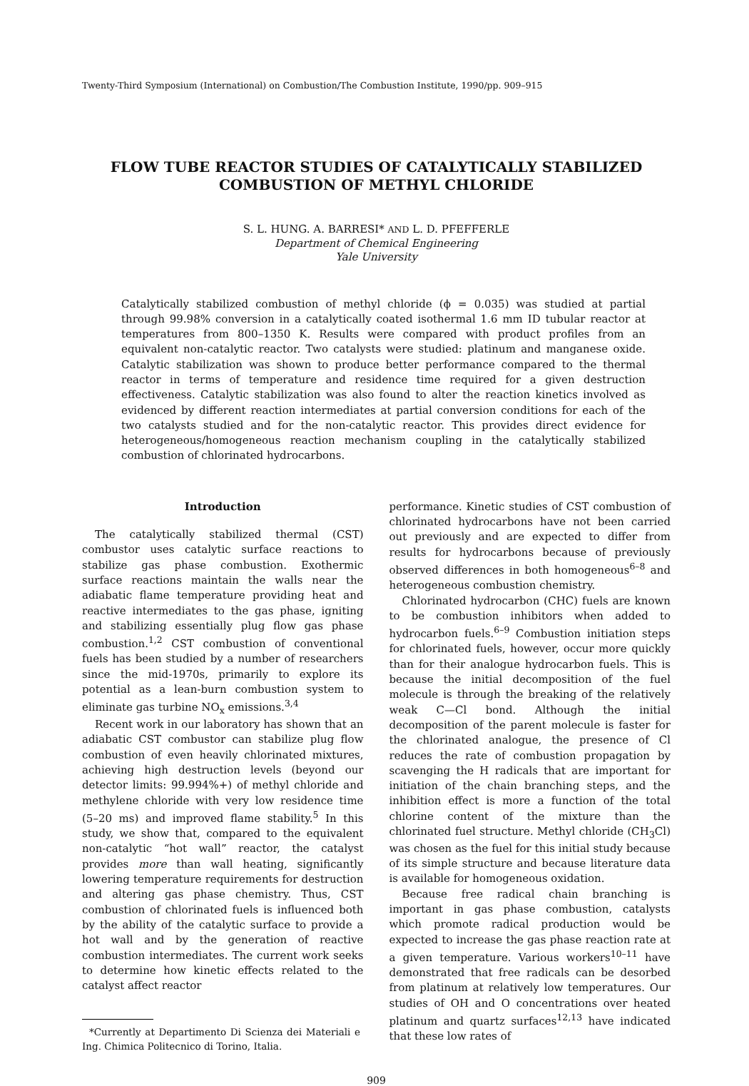Twenty-Third Symposium (International) on Combustion/The Combustion Institute, 1990/pp. 909–915
FLOW TUBE REACTOR STUDIES OF CATALYTICALLY STABILIZED
COMBUSTION OF METHYL CHLORIDE
S. L. HUNG. A. BARRESI* AND L. D. PFEFFERLE
Department of Chemical Engineering
Yale University
Catalytically stabilized combustion of methyl chloride (ϕ = 0.035) was studied at partial through 99.98% conversion in a catalytically coated isothermal 1.6 mm ID tubular reactor at temperatures from 800–1350 K. Results were compared with product profiles from an equivalent non-catalytic reactor. Two catalysts were studied: platinum and manganese oxide. Catalytic stabilization was shown to produce better performance compared to the thermal reactor in terms of temperature and residence time required for a given destruction effectiveness. Catalytic stabilization was also found to alter the reaction kinetics involved as evidenced by different reaction intermediates at partial conversion conditions for each of the two catalysts studied and for the non-catalytic reactor. This provides direct evidence for heterogeneous/homogeneous reaction mechanism coupling in the catalytically stabilized combustion of chlorinated hydrocarbons.
Introduction
The catalytically stabilized thermal (CST) combustor uses catalytic surface reactions to stabilize gas phase combustion. Exothermic surface reactions maintain the walls near the adiabatic flame temperature providing heat and reactive intermediates to the gas phase, igniting and stabilizing essentially plug flow gas phase combustion.<sup>1,2</sup> CST combustion of conventional fuels has been studied by a number of researchers since the mid-1970s, primarily to explore its potential as a lean-burn combustion system to eliminate gas turbine NO<sub>x</sub> emissions.<sup>3,4</sup>
Recent work in our laboratory has shown that an adiabatic CST combustor can stabilize plug flow combustion of even heavily chlorinated mixtures, achieving high destruction levels (beyond our detector limits: 99.994%+) of methyl chloride and methylene chloride with very low residence time (5–20 ms) and improved flame stability.<sup>5</sup> In this study, we show that, compared to the equivalent non-catalytic “hot wall” reactor, the catalyst provides more than wall heating, significantly lowering temperature requirements for destruction and altering gas phase chemistry. Thus, CST combustion of chlorinated fuels is influenced both by the ability of the catalytic surface to provide a hot wall and by the generation of reactive combustion intermediates. The current work seeks to determine how kinetic effects related to the catalyst affect reactor
*Currently at Departimento Di Scienza dei Materiali e Ing. Chimica Politecnico di Torino, Italia.
performance. Kinetic studies of CST combustion of chlorinated hydrocarbons have not been carried out previously and are expected to differ from results for hydrocarbons because of previously observed differences in both homogeneous<sup>6–8</sup> and heterogeneous combustion chemistry.
Chlorinated hydrocarbon (CHC) fuels are known to be combustion inhibitors when added to hydrocarbon fuels.<sup>6–9</sup> Combustion initiation steps for chlorinated fuels, however, occur more quickly than for their analogue hydrocarbon fuels. This is because the initial decomposition of the fuel molecule is through the breaking of the relatively weak C—Cl bond. Although the initial decomposition of the parent molecule is faster for the chlorinated analogue, the presence of Cl reduces the rate of combustion propagation by scavenging the H radicals that are important for initiation of the chain branching steps, and the inhibition effect is more a function of the total chlorine content of the mixture than the chlorinated fuel structure. Methyl chloride (CH<sub>3</sub>Cl) was chosen as the fuel for this initial study because of its simple structure and because literature data is available for homogeneous oxidation.
Because free radical chain branching is important in gas phase combustion, catalysts which promote radical production would be expected to increase the gas phase reaction rate at a given temperature. Various workers<sup>10–11</sup> have demonstrated that free radicals can be desorbed from platinum at relatively low temperatures. Our studies of OH and O concentrations over heated platinum and quartz surfaces<sup>12,13</sup> have indicated that these low rates of
909